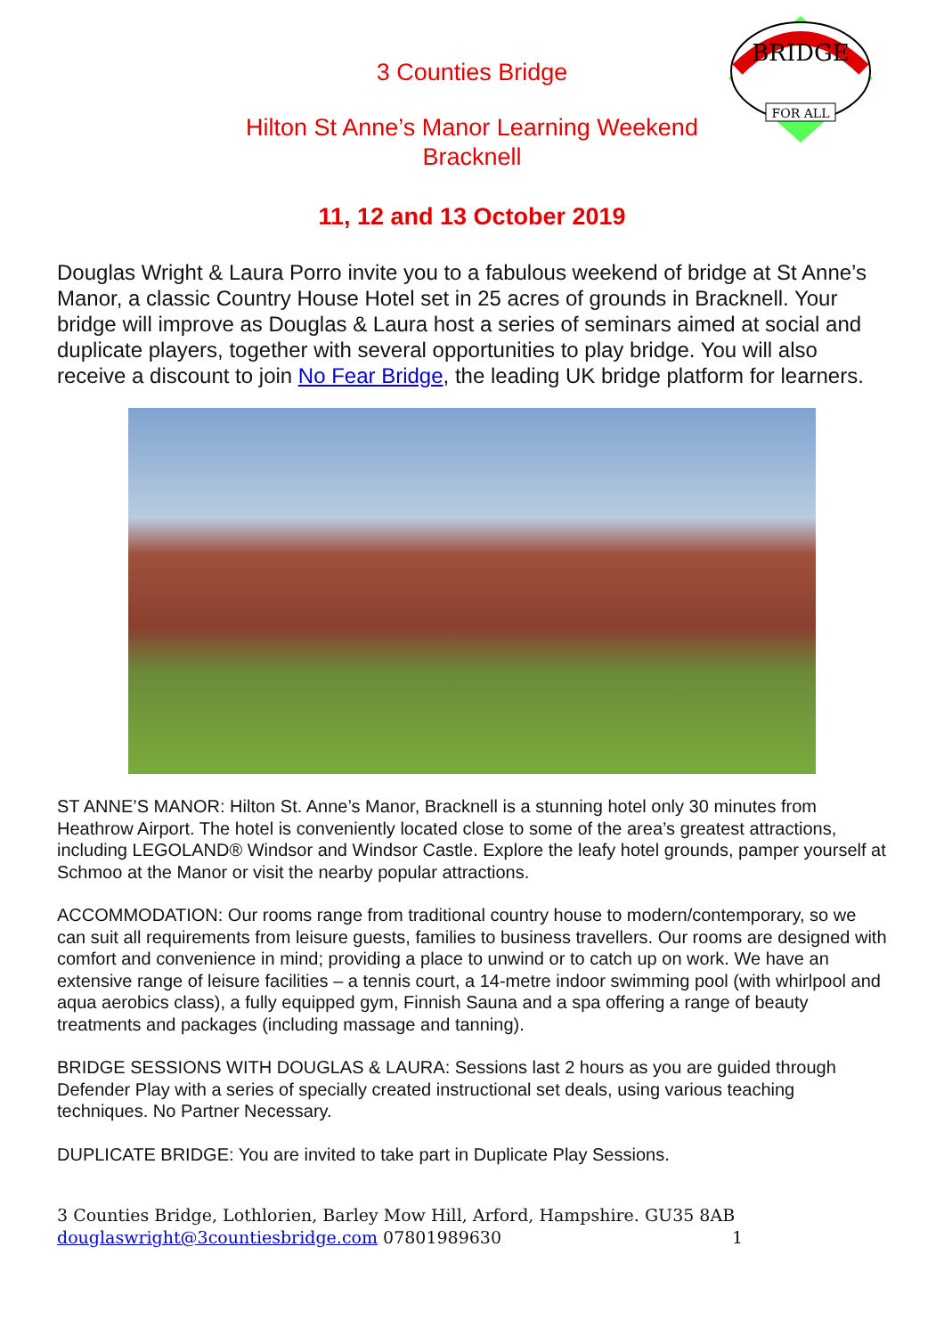BRIDGE
FOR ALL
3 Counties Bridge
Hilton St Anne’s Manor Learning Weekend
Bracknell
11, 12 and 13 October 2019
Douglas Wright & Laura Porro invite you to a fabulous weekend of bridge at St Anne’s Manor, a classic Country House Hotel set in 25 acres of grounds in Bracknell. Your bridge will improve as Douglas & Laura host a series of seminars aimed at social and duplicate players, together with several opportunities to play bridge. You will also receive a discount to join No Fear Bridge, the leading UK bridge platform for learners.
ST ANNE’S MANOR: Hilton St. Anne’s Manor, Bracknell is a stunning hotel only 30 minutes from Heathrow Airport. The hotel is conveniently located close to some of the area’s greatest attractions, including LEGOLAND® Windsor and Windsor Castle. Explore the leafy hotel grounds, pamper yourself at Schmoo at the Manor or visit the nearby popular attractions.
ACCOMMODATION: Our rooms range from traditional country house to modern/contemporary, so we can suit all requirements from leisure guests, families to business travellers. Our rooms are designed with comfort and convenience in mind; providing a place to unwind or to catch up on work. We have an extensive range of leisure facilities – a tennis court, a 14-metre indoor swimming pool (with whirlpool and aqua aerobics class), a fully equipped gym, Finnish Sauna and a spa offering a range of beauty treatments and packages (including massage and tanning).
BRIDGE SESSIONS WITH DOUGLAS & LAURA: Sessions last 2 hours as you are guided through Defender Play with a series of specially created instructional set deals, using various teaching techniques. No Partner Necessary.
DUPLICATE BRIDGE: You are invited to take part in Duplicate Play Sessions.
3 Counties Bridge, Lothlorien, Barley Mow Hill, Arford, Hampshire. GU35 8AB
douglaswright@3countiesbridge.com 07801989630 1